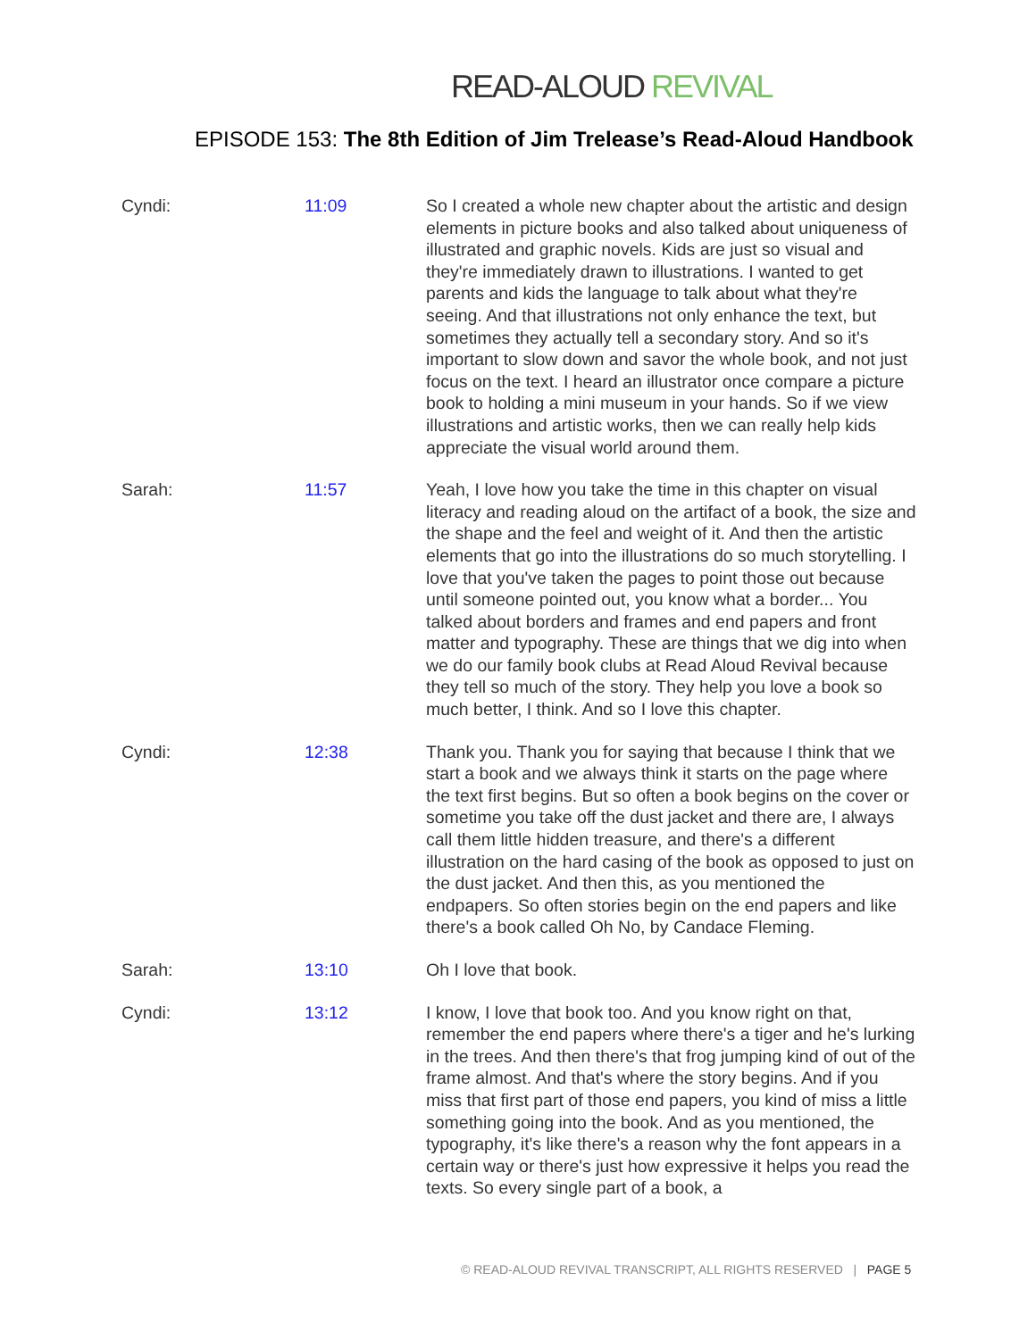READ-ALOUD REVIVAL
EPISODE 153: The 8th Edition of Jim Trelease’s Read-Aloud Handbook
Cyndi: 11:09 So I created a whole new chapter about the artistic and design elements in picture books and also talked about uniqueness of illustrated and graphic novels. Kids are just so visual and they're immediately drawn to illustrations. I wanted to get parents and kids the language to talk about what they're seeing. And that illustrations not only enhance the text, but sometimes they actually tell a secondary story. And so it's important to slow down and savor the whole book, and not just focus on the text. I heard an illustrator once compare a picture book to holding a mini museum in your hands. So if we view illustrations and artistic works, then we can really help kids appreciate the visual world around them.
Sarah: 11:57 Yeah, I love how you take the time in this chapter on visual literacy and reading aloud on the artifact of a book, the size and the shape and the feel and weight of it. And then the artistic elements that go into the illustrations do so much storytelling. I love that you've taken the pages to point those out because until someone pointed out, you know what a border... You talked about borders and frames and end papers and front matter and typography. These are things that we dig into when we do our family book clubs at Read Aloud Revival because they tell so much of the story. They help you love a book so much better, I think. And so I love this chapter.
Cyndi: 12:38 Thank you. Thank you for saying that because I think that we start a book and we always think it starts on the page where the text first begins. But so often a book begins on the cover or sometime you take off the dust jacket and there are, I always call them little hidden treasure, and there's a different illustration on the hard casing of the book as opposed to just on the dust jacket. And then this, as you mentioned the endpapers. So often stories begin on the end papers and like there's a book called Oh No, by Candace Fleming.
Sarah: 13:10 Oh I love that book.
Cyndi: 13:12 I know, I love that book too. And you know right on that, remember the end papers where there's a tiger and he's lurking in the trees. And then there's that frog jumping kind of out of the frame almost. And that's where the story begins. And if you miss that first part of those end papers, you kind of miss a little something going into the book. And as you mentioned, the typography, it's like there's a reason why the font appears in a certain way or there's just how expressive it helps you read the texts. So every single part of a book, a
© READ-ALOUD REVIVAL TRANSCRIPT, ALL RIGHTS RESERVED | PAGE 5